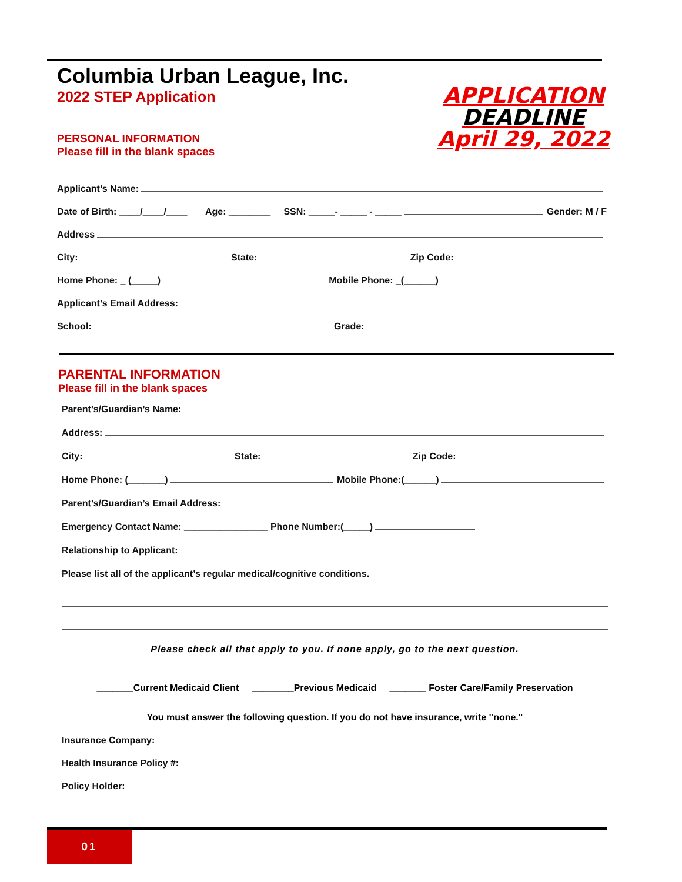Columbia Urban League, Inc.
2022 STEP Application
PERSONAL INFORMATION
Please fill in the blank spaces
APPLICATION
DEADLINE
April 29, 2022
Applicant’s Name:
Date of Birth: ____/____/____ Age: ________ SSN: _____- _____ - _____ Gender: M / F
Address
City: State: Zip Code:
Home Phone: _ (_____) Mobile Phone: _(______)
Applicant’s Email Address:
School: Grade:
PARENTAL INFORMATION
Please fill in the blank spaces
Parent’s/Guardian’s Name:
Address:
City: State: Zip Code:
Home Phone: (_______) Mobile Phone:(______)
Parent’s/Guardian’s Email Address:
Emergency Contact Name: ________________ Phone Number:(_____)
Relationship to Applicant:
Please list all of the applicant’s regular medical/cognitive conditions.
Please check all that apply to you. If none apply, go to the next question.
_______Current Medicaid Client ________Previous Medicaid _______ Foster Care/Family Preservation
You must answer the following question. If you do not have insurance, write "none."
Insurance Company:
Health Insurance Policy #:
Policy Holder:
01